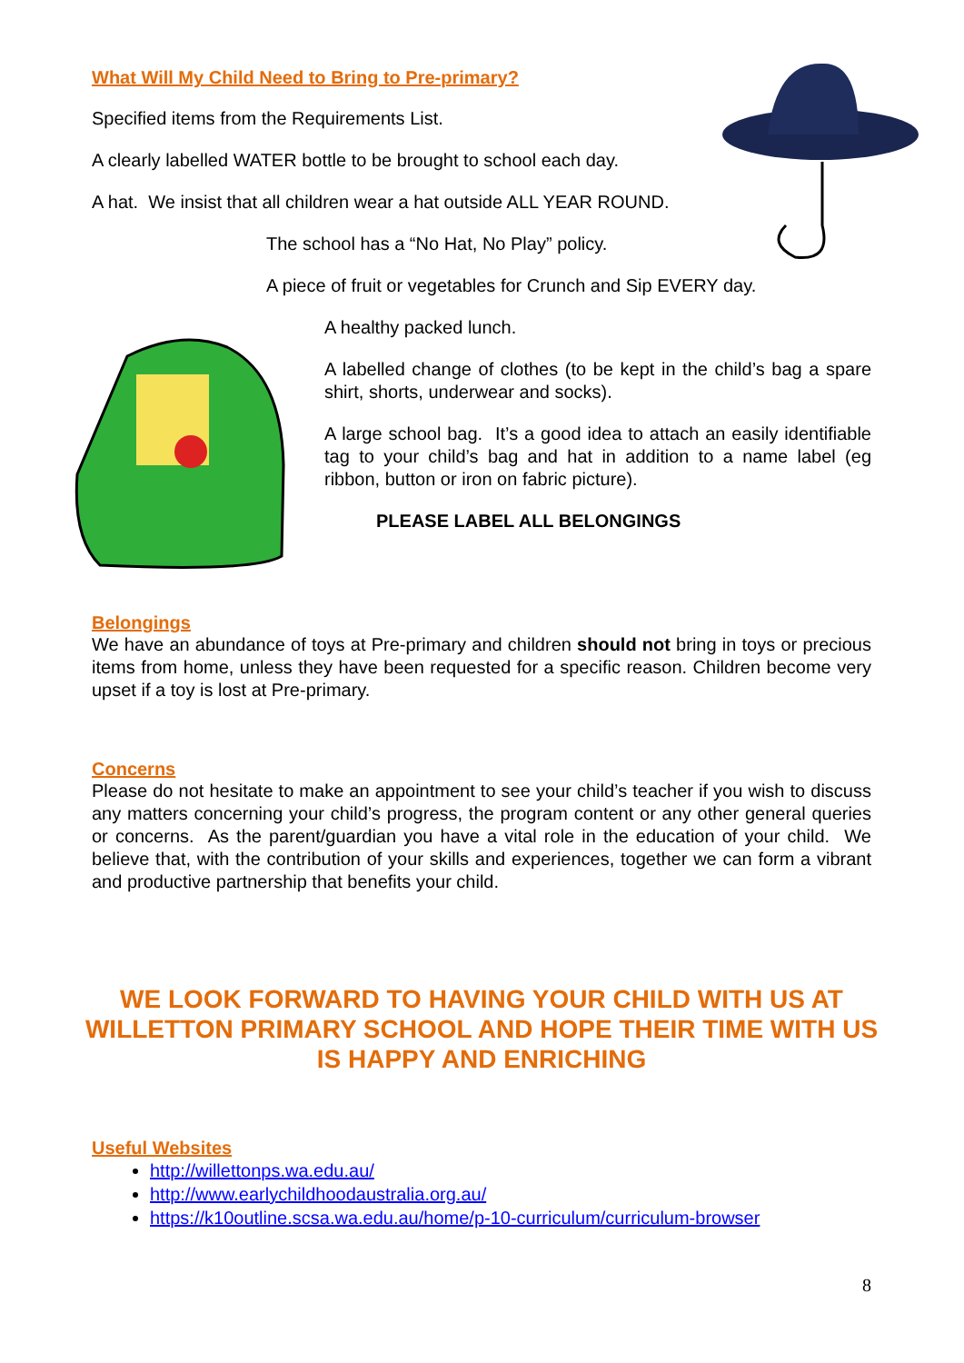What Will My Child Need to Bring to Pre-primary?
Specified items from the Requirements List.
A clearly labelled WATER bottle to be brought to school each day.
A hat. We insist that all children wear a hat outside ALL YEAR ROUND.
The school has a “No Hat, No Play” policy.
A piece of fruit or vegetables for Crunch and Sip EVERY day.
A healthy packed lunch.
A labelled change of clothes (to be kept in the child’s bag a spare shirt, shorts, underwear and socks).
A large school bag. It’s a good idea to attach an easily identifiable tag to your child’s bag and hat in addition to a name label (eg ribbon, button or iron on fabric picture).
PLEASE LABEL ALL BELONGINGS
Belongings
We have an abundance of toys at Pre-primary and children should not bring in toys or precious items from home, unless they have been requested for a specific reason. Children become very upset if a toy is lost at Pre-primary.
Concerns
Please do not hesitate to make an appointment to see your child’s teacher if you wish to discuss any matters concerning your child’s progress, the program content or any other general queries or concerns. As the parent/guardian you have a vital role in the education of your child. We believe that, with the contribution of your skills and experiences, together we can form a vibrant and productive partnership that benefits your child.
WE LOOK FORWARD TO HAVING YOUR CHILD WITH US AT WILLETTON PRIMARY SCHOOL AND HOPE THEIR TIME WITH US IS HAPPY AND ENRICHING
Useful Websites
http://willettonps.wa.edu.au/
http://www.earlychildhoodaustralia.org.au/
https://k10outline.scsa.wa.edu.au/home/p-10-curriculum/curriculum-browser
8